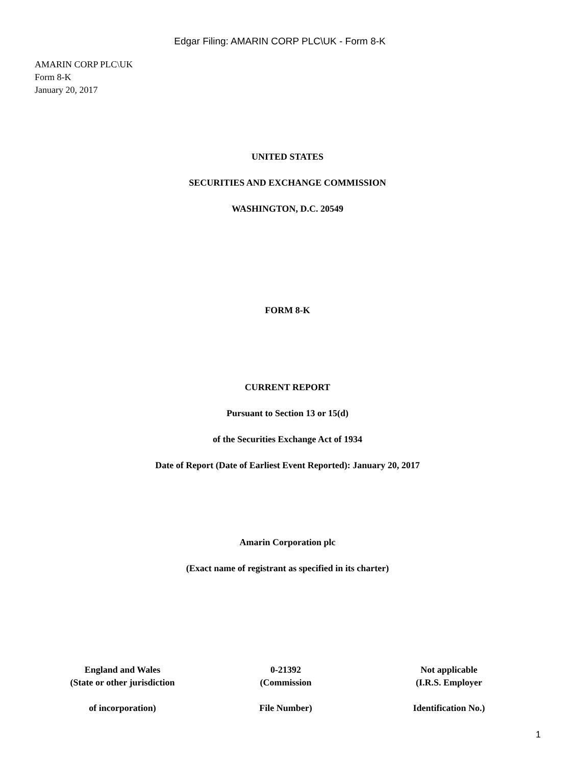Edgar Filing: AMARIN CORP PLC\UK - Form 8-K
AMARIN CORP PLC\UK
Form 8-K
January 20, 2017
UNITED STATES
SECURITIES AND EXCHANGE COMMISSION
WASHINGTON, D.C. 20549
FORM 8-K
CURRENT REPORT
Pursuant to Section 13 or 15(d)
of the Securities Exchange Act of 1934
Date of Report (Date of Earliest Event Reported): January 20, 2017
Amarin Corporation plc
(Exact name of registrant as specified in its charter)
| England and Wales (State or other jurisdiction of incorporation) | 0-21392 (Commission File Number) | Not applicable (I.R.S. Employer Identification No.) |
1